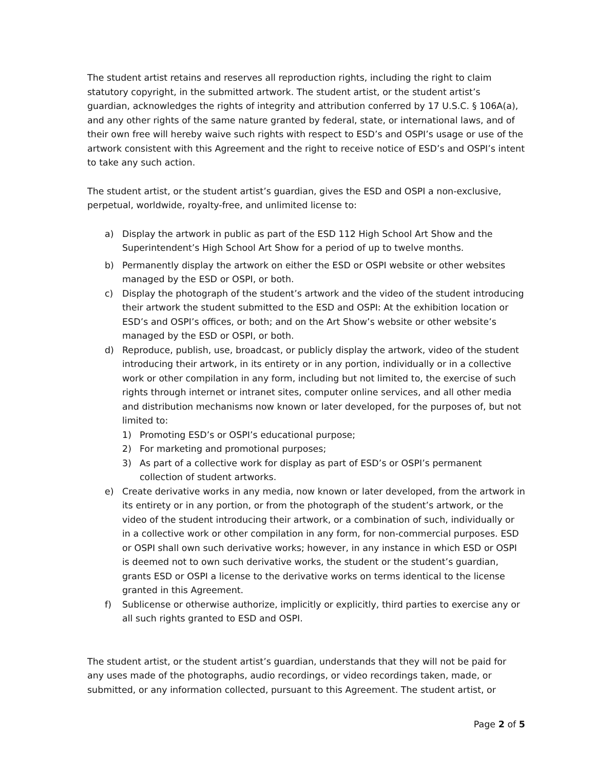The student artist retains and reserves all reproduction rights, including the right to claim statutory copyright, in the submitted artwork. The student artist, or the student artist’s guardian, acknowledges the rights of integrity and attribution conferred by 17 U.S.C. § 106A(a), and any other rights of the same nature granted by federal, state, or international laws, and of their own free will hereby waive such rights with respect to ESD’s and OSPI’s usage or use of the artwork consistent with this Agreement and the right to receive notice of ESD’s and OSPI’s intent to take any such action.
The student artist, or the student artist’s guardian, gives the ESD and OSPI a non-exclusive, perpetual, worldwide, royalty-free, and unlimited license to:
a) Display the artwork in public as part of the ESD 112 High School Art Show and the Superintendent’s High School Art Show for a period of up to twelve months.
b) Permanently display the artwork on either the ESD or OSPI website or other websites managed by the ESD or OSPI, or both.
c) Display the photograph of the student’s artwork and the video of the student introducing their artwork the student submitted to the ESD and OSPI: At the exhibition location or ESD’s and OSPI’s offices, or both; and on the Art Show’s website or other website’s managed by the ESD or OSPI, or both.
d) Reproduce, publish, use, broadcast, or publicly display the artwork, video of the student introducing their artwork, in its entirety or in any portion, individually or in a collective work or other compilation in any form, including but not limited to, the exercise of such rights through internet or intranet sites, computer online services, and all other media and distribution mechanisms now known or later developed, for the purposes of, but not limited to:
1) Promoting ESD’s or OSPI’s educational purpose;
2) For marketing and promotional purposes;
3) As part of a collective work for display as part of ESD’s or OSPI’s permanent collection of student artworks.
e) Create derivative works in any media, now known or later developed, from the artwork in its entirety or in any portion, or from the photograph of the student’s artwork, or the video of the student introducing their artwork, or a combination of such, individually or in a collective work or other compilation in any form, for non-commercial purposes. ESD or OSPI shall own such derivative works; however, in any instance in which ESD or OSPI is deemed not to own such derivative works, the student or the student’s guardian, grants ESD or OSPI a license to the derivative works on terms identical to the license granted in this Agreement.
f) Sublicense or otherwise authorize, implicitly or explicitly, third parties to exercise any or all such rights granted to ESD and OSPI.
The student artist, or the student artist’s guardian, understands that they will not be paid for any uses made of the photographs, audio recordings, or video recordings taken, made, or submitted, or any information collected, pursuant to this Agreement. The student artist, or
Page 2 of 5